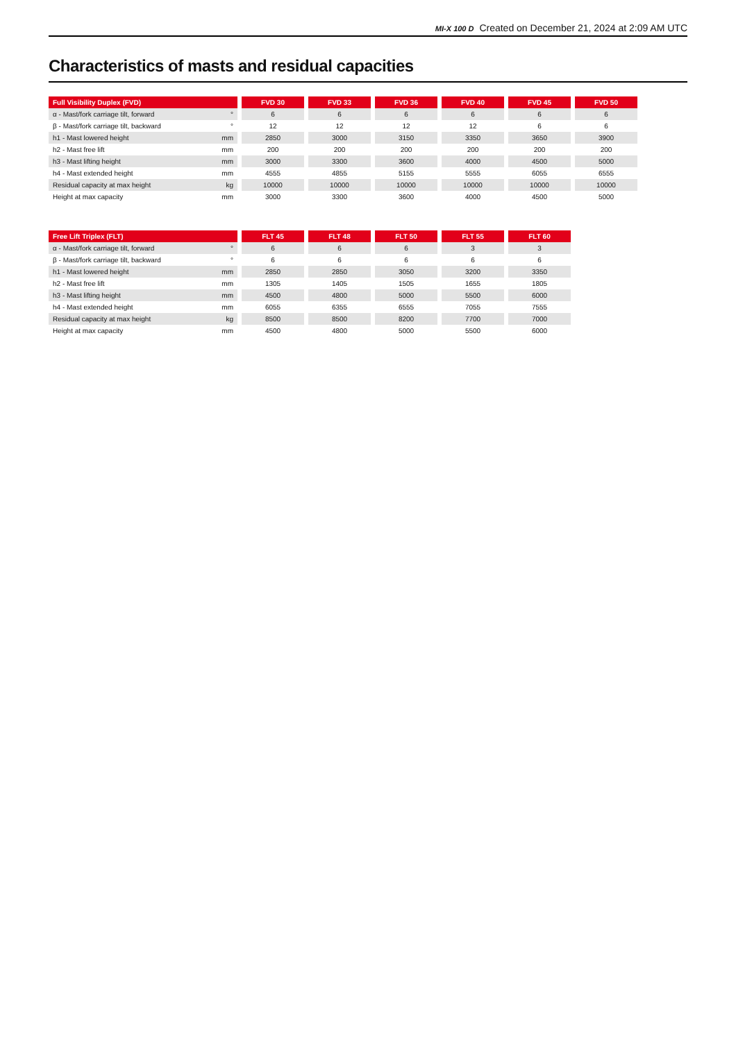MI-X 100 D Created on December 21, 2024 at 2:09 AM UTC
Characteristics of masts and residual capacities
| Full Visibility Duplex (FVD) | | | FVD 30 | | FVD 33 | | FVD 36 | | FVD 40 | | FVD 45 | | FVD 50 |
| α - Mast/fork carriage tilt, forward | ° | | 6 | | 6 | | 6 | | 6 | | 6 | | 6 |
| β - Mast/fork carriage tilt, backward | ° | | 12 | | 12 | | 12 | | 12 | | 6 | | 6 |
| h1 - Mast lowered height | mm | | 2850 | | 3000 | | 3150 | | 3350 | | 3650 | | 3900 |
| h2 - Mast free lift | mm | | 200 | | 200 | | 200 | | 200 | | 200 | | 200 |
| h3 - Mast lifting height | mm | | 3000 | | 3300 | | 3600 | | 4000 | | 4500 | | 5000 |
| h4 - Mast extended height | mm | | 4555 | | 4855 | | 5155 | | 5555 | | 6055 | | 6555 |
| Residual capacity at max height | kg | | 10000 | | 10000 | | 10000 | | 10000 | | 10000 | | 10000 |
| Height at max capacity | mm | | 3000 | | 3300 | | 3600 | | 4000 | | 4500 | | 5000 |
| Free Lift Triplex (FLT) | | | FLT 45 | | FLT 48 | | FLT 50 | | FLT 55 | | FLT 60 |
| α - Mast/fork carriage tilt, forward | ° | | 6 | | 6 | | 6 | | 3 | | 3 |
| β - Mast/fork carriage tilt, backward | ° | | 6 | | 6 | | 6 | | 6 | | 6 |
| h1 - Mast lowered height | mm | | 2850 | | 2850 | | 3050 | | 3200 | | 3350 |
| h2 - Mast free lift | mm | | 1305 | | 1405 | | 1505 | | 1655 | | 1805 |
| h3 - Mast lifting height | mm | | 4500 | | 4800 | | 5000 | | 5500 | | 6000 |
| h4 - Mast extended height | mm | | 6055 | | 6355 | | 6555 | | 7055 | | 7555 |
| Residual capacity at max height | kg | | 8500 | | 8500 | | 8200 | | 7700 | | 7000 |
| Height at max capacity | mm | | 4500 | | 4800 | | 5000 | | 5500 | | 6000 |